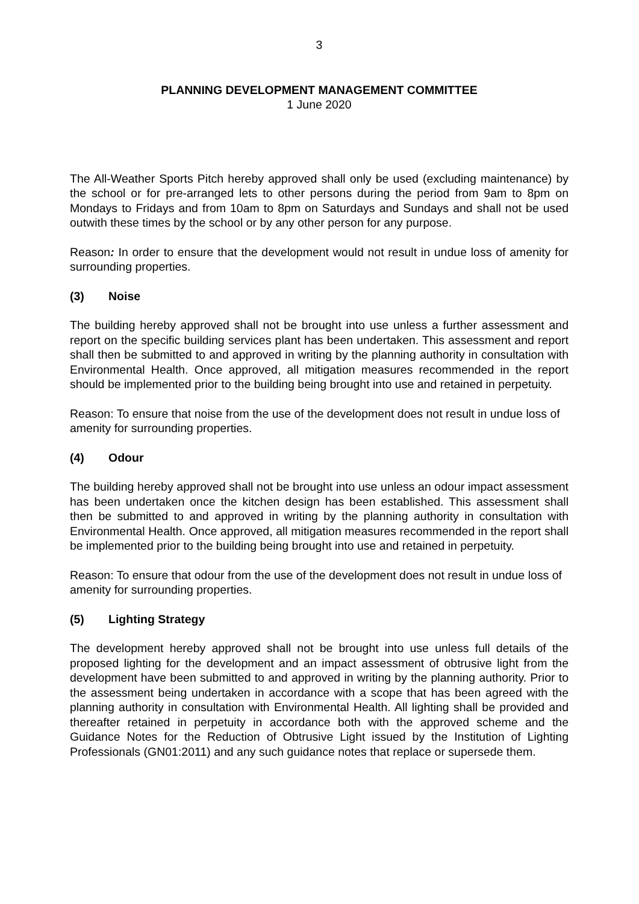3
PLANNING DEVELOPMENT MANAGEMENT COMMITTEE
1 June 2020
The All-Weather Sports Pitch hereby approved shall only be used (excluding maintenance) by the school or for pre-arranged lets to other persons during the period from 9am to 8pm on Mondays to Fridays and from 10am to 8pm on Saturdays and Sundays and shall not be used outwith these times by the school or by any other person for any purpose.
Reason: In order to ensure that the development would not result in undue loss of amenity for surrounding properties.
(3) Noise
The building hereby approved shall not be brought into use unless a further assessment and report on the specific building services plant has been undertaken. This assessment and report shall then be submitted to and approved in writing by the planning authority in consultation with Environmental Health. Once approved, all mitigation measures recommended in the report should be implemented prior to the building being brought into use and retained in perpetuity.
Reason: To ensure that noise from the use of the development does not result in undue loss of
amenity for surrounding properties.
(4) Odour
The building hereby approved shall not be brought into use unless an odour impact assessment has been undertaken once the kitchen design has been established. This assessment shall then be submitted to and approved in writing by the planning authority in consultation with Environmental Health. Once approved, all mitigation measures recommended in the report shall be implemented prior to the building being brought into use and retained in perpetuity.
Reason: To ensure that odour from the use of the development does not result in undue loss of
amenity for surrounding properties.
(5) Lighting Strategy
The development hereby approved shall not be brought into use unless full details of the proposed lighting for the development and an impact assessment of obtrusive light from the development have been submitted to and approved in writing by the planning authority. Prior to the assessment being undertaken in accordance with a scope that has been agreed with the planning authority in consultation with Environmental Health. All lighting shall be provided and thereafter retained in perpetuity in accordance both with the approved scheme and the Guidance Notes for the Reduction of Obtrusive Light issued by the Institution of Lighting Professionals (GN01:2011) and any such guidance notes that replace or supersede them.